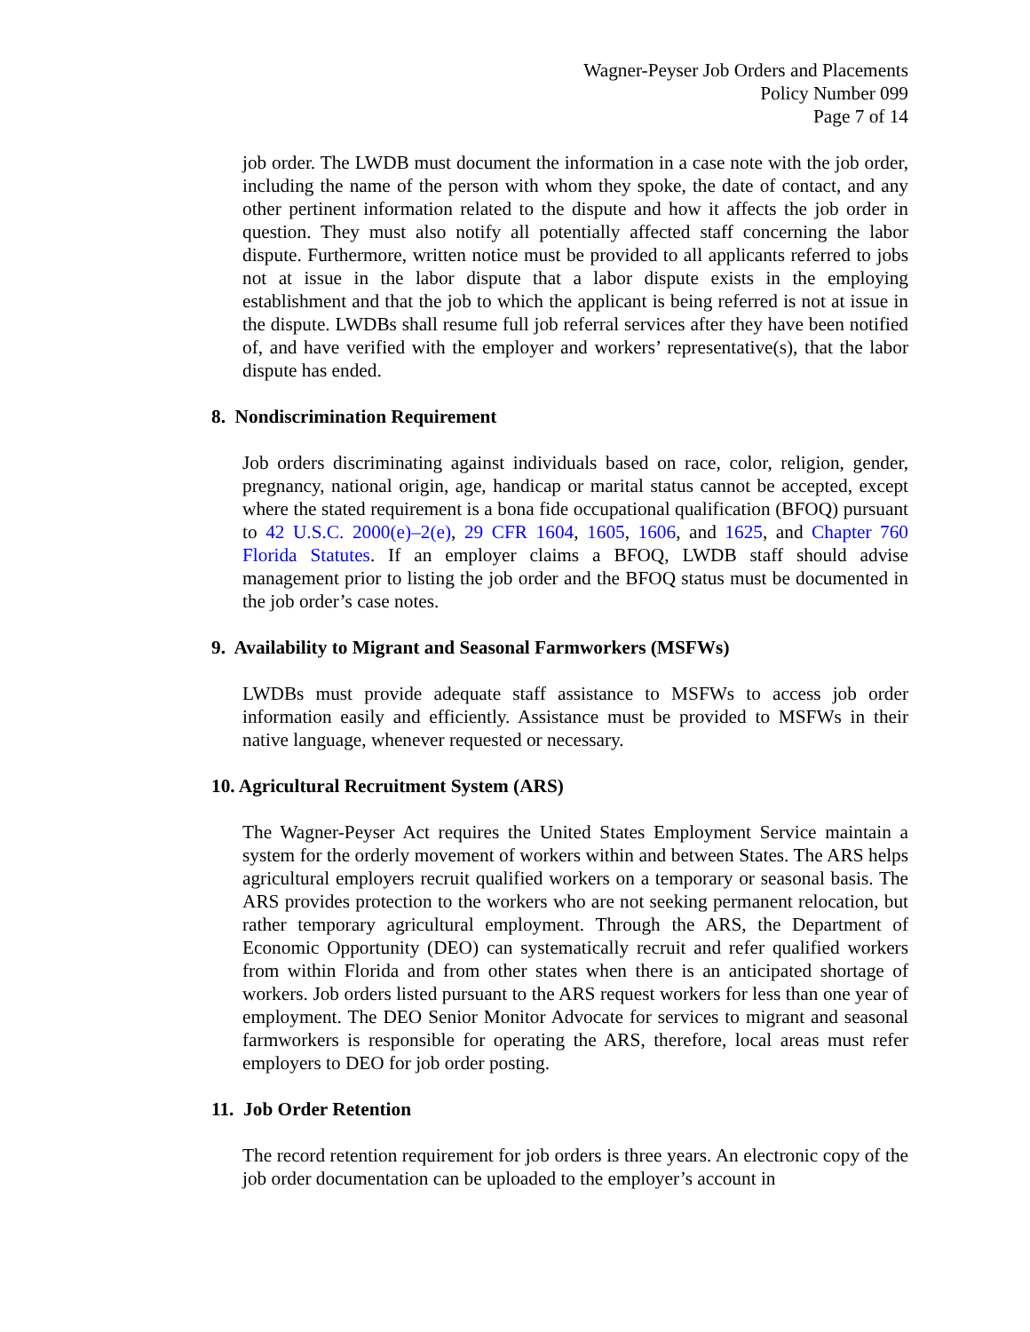Wagner-Peyser Job Orders and Placements
Policy Number 099
Page 7 of 14
job order. The LWDB must document the information in a case note with the job order, including the name of the person with whom they spoke, the date of contact, and any other pertinent information related to the dispute and how it affects the job order in question. They must also notify all potentially affected staff concerning the labor dispute. Furthermore, written notice must be provided to all applicants referred to jobs not at issue in the labor dispute that a labor dispute exists in the employing establishment and that the job to which the applicant is being referred is not at issue in the dispute. LWDBs shall resume full job referral services after they have been notified of, and have verified with the employer and workers’ representative(s), that the labor dispute has ended.
8. Nondiscrimination Requirement
Job orders discriminating against individuals based on race, color, religion, gender, pregnancy, national origin, age, handicap or marital status cannot be accepted, except where the stated requirement is a bona fide occupational qualification (BFOQ) pursuant to 42 U.S.C. 2000(e)–2(e), 29 CFR 1604, 1605, 1606, and 1625, and Chapter 760 Florida Statutes. If an employer claims a BFOQ, LWDB staff should advise management prior to listing the job order and the BFOQ status must be documented in the job order’s case notes.
9. Availability to Migrant and Seasonal Farmworkers (MSFWs)
LWDBs must provide adequate staff assistance to MSFWs to access job order information easily and efficiently. Assistance must be provided to MSFWs in their native language, whenever requested or necessary.
10. Agricultural Recruitment System (ARS)
The Wagner-Peyser Act requires the United States Employment Service maintain a system for the orderly movement of workers within and between States. The ARS helps agricultural employers recruit qualified workers on a temporary or seasonal basis. The ARS provides protection to the workers who are not seeking permanent relocation, but rather temporary agricultural employment. Through the ARS, the Department of Economic Opportunity (DEO) can systematically recruit and refer qualified workers from within Florida and from other states when there is an anticipated shortage of workers. Job orders listed pursuant to the ARS request workers for less than one year of employment. The DEO Senior Monitor Advocate for services to migrant and seasonal farmworkers is responsible for operating the ARS, therefore, local areas must refer employers to DEO for job order posting.
11. Job Order Retention
The record retention requirement for job orders is three years. An electronic copy of the job order documentation can be uploaded to the employer’s account in